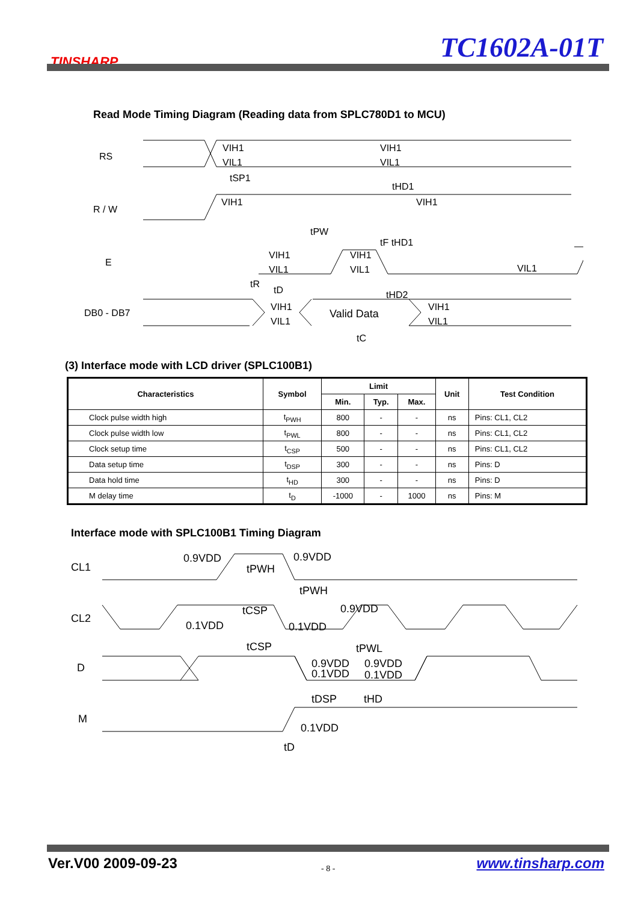TINSHARP TC1602A-01T
Read Mode Timing Diagram (Reading data from SPLC780D1 to MCU)
RS
R / W
E
DB0 - DB7
VIH1
VIL1
VIH1
VIL1
tSP1
tHD1
VIH1
VIH1
tPW
tF tHD1
VIH1
VIL1
VIH1
VIL1
VIL1
tR
tD
tHD2
VIH1
VIL1
Valid Data
VIH1
VIL1
tC
(3) Interface mode with LCD driver (SPLC100B1)
| Characteristics | Symbol | Limit | | | Unit | Test Condition |
| --- | --- | --- | --- | --- | --- | --- |
| | | Min. | Typ. | Max. | | |
| Clock pulse width high | t<sub>PWH</sub> | 800 | - | - | ns | Pins: CL1, CL2 |
| Clock pulse width low | t<sub>PWL</sub> | 800 | - | - | ns | Pins: CL1, CL2 |
| Clock setup time | t<sub>CSP</sub> | 500 | - | - | ns | Pins: CL1, CL2 |
| Data setup time | t<sub>DSP</sub> | 300 | - | - | ns | Pins: D |
| Data hold time | t<sub>HD</sub> | 300 | - | - | ns | Pins: D |
| M delay time | t<sub>D</sub> | -1000 | - | 1000 | ns | Pins: M |
Interface mode with SPLC100B1 Timing Diagram
CL1
CL2
D
M
0.9VDD
0.9VDD
tPWH
tPWH
0.9VDD
tCSP
0.1VDD
0.1VDD
tCSP
tPWL
0.9VDD
0.9VDD
0.1VDD
0.1VDD
tDSP
tHD
0.1VDD
tD
Ver.V00 2009-09-23 - 8 - www.tinsharp.com